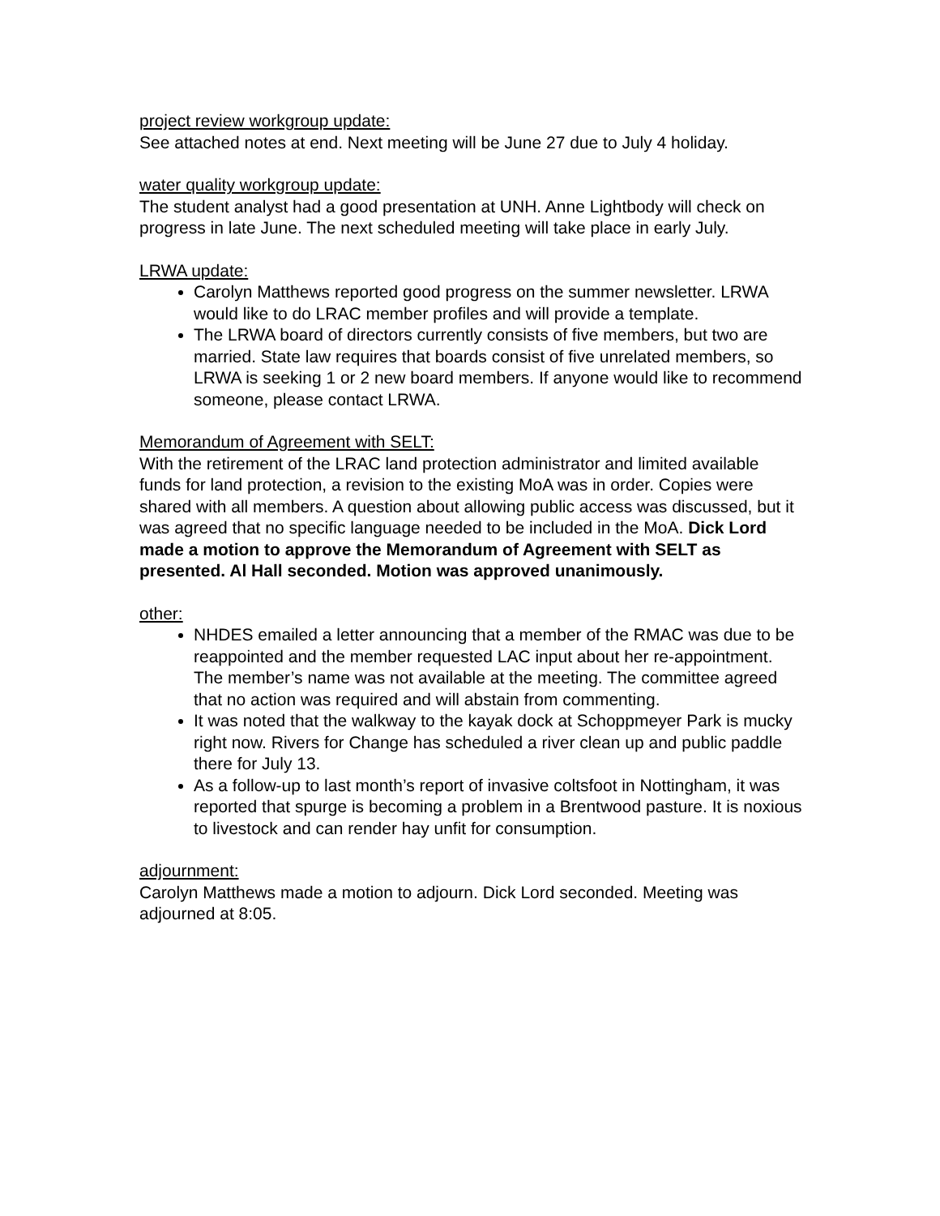project review workgroup update:
See attached notes at end. Next meeting will be June 27 due to July 4 holiday.
water quality workgroup update:
The student analyst had a good presentation at UNH. Anne Lightbody will check on progress in late June. The next scheduled meeting will take place in early July.
LRWA update:
Carolyn Matthews reported good progress on the summer newsletter. LRWA would like to do LRAC member profiles and will provide a template.
The LRWA board of directors currently consists of five members, but two are married. State law requires that boards consist of five unrelated members, so LRWA is seeking 1 or 2 new board members. If anyone would like to recommend someone, please contact LRWA.
Memorandum of Agreement with SELT:
With the retirement of the LRAC land protection administrator and limited available funds for land protection, a revision to the existing MoA was in order. Copies were shared with all members. A question about allowing public access was discussed, but it was agreed that no specific language needed to be included in the MoA. Dick Lord made a motion to approve the Memorandum of Agreement with SELT as presented. Al Hall seconded. Motion was approved unanimously.
other:
NHDES emailed a letter announcing that a member of the RMAC was due to be reappointed and the member requested LAC input about her re-appointment. The member’s name was not available at the meeting. The committee agreed that no action was required and will abstain from commenting.
It was noted that the walkway to the kayak dock at Schoppmeyer Park is mucky right now. Rivers for Change has scheduled a river clean up and public paddle there for July 13.
As a follow-up to last month’s report of invasive coltsfoot in Nottingham, it was reported that spurge is becoming a problem in a Brentwood pasture. It is noxious to livestock and can render hay unfit for consumption.
adjournment:
Carolyn Matthews made a motion to adjourn. Dick Lord seconded. Meeting was adjourned at 8:05.